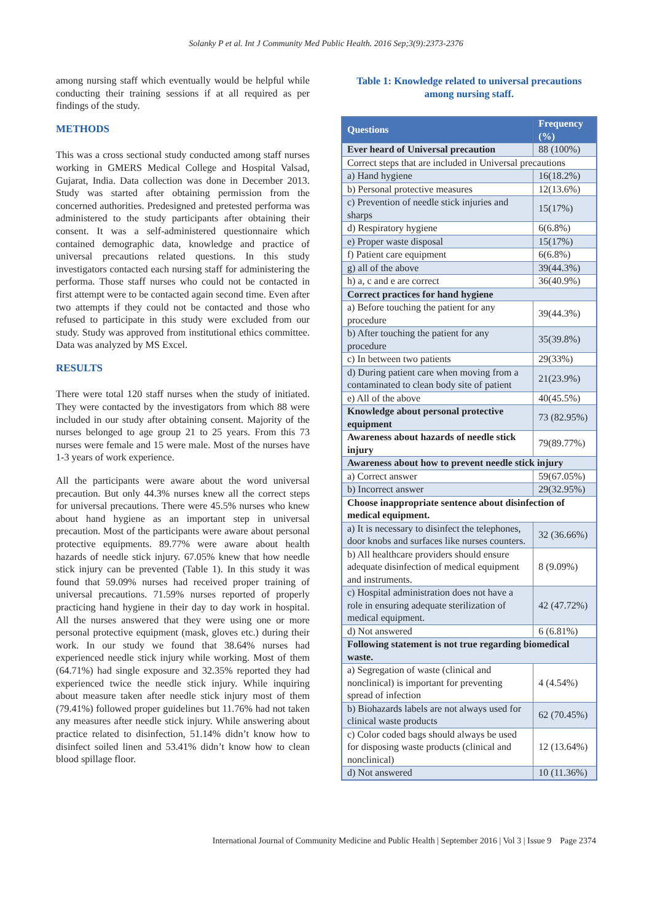Solanky P et al. Int J Community Med Public Health. 2016 Sep;3(9):2373-2376
among nursing staff which eventually would be helpful while conducting their training sessions if at all required as per findings of the study.
METHODS
This was a cross sectional study conducted among staff nurses working in GMERS Medical College and Hospital Valsad, Gujarat, India. Data collection was done in December 2013. Study was started after obtaining permission from the concerned authorities. Predesigned and pretested performa was administered to the study participants after obtaining their consent. It was a self-administered questionnaire which contained demographic data, knowledge and practice of universal precautions related questions. In this study investigators contacted each nursing staff for administering the performa. Those staff nurses who could not be contacted in first attempt were to be contacted again second time. Even after two attempts if they could not be contacted and those who refused to participate in this study were excluded from our study. Study was approved from institutional ethics committee. Data was analyzed by MS Excel.
RESULTS
There were total 120 staff nurses when the study of initiated. They were contacted by the investigators from which 88 were included in our study after obtaining consent. Majority of the nurses belonged to age group 21 to 25 years. From this 73 nurses were female and 15 were male. Most of the nurses have 1-3 years of work experience.
All the participants were aware about the word universal precaution. But only 44.3% nurses knew all the correct steps for universal precautions. There were 45.5% nurses who knew about hand hygiene as an important step in universal precaution. Most of the participants were aware about personal protective equipments. 89.77% were aware about health hazards of needle stick injury. 67.05% knew that how needle stick injury can be prevented (Table 1). In this study it was found that 59.09% nurses had received proper training of universal precautions. 71.59% nurses reported of properly practicing hand hygiene in their day to day work in hospital. All the nurses answered that they were using one or more personal protective equipment (mask, gloves etc.) during their work. In our study we found that 38.64% nurses had experienced needle stick injury while working. Most of them (64.71%) had single exposure and 32.35% reported they had experienced twice the needle stick injury. While inquiring about measure taken after needle stick injury most of them (79.41%) followed proper guidelines but 11.76% had not taken any measures after needle stick injury. While answering about practice related to disinfection, 51.14% didn’t know how to disinfect soiled linen and 53.41% didn’t know how to clean blood spillage floor.
Table 1: Knowledge related to universal precautions among nursing staff.
| Questions | Frequency (%) |
| --- | --- |
| Ever heard of Universal precaution | 88 (100%) |
| Correct steps that are included in Universal precautions | |
| a) Hand hygiene | 16(18.2%) |
| b) Personal protective measures | 12(13.6%) |
| c) Prevention of needle stick injuries and sharps | 15(17%) |
| d) Respiratory hygiene | 6(6.8%) |
| e) Proper waste disposal | 15(17%) |
| f) Patient care equipment | 6(6.8%) |
| g) all of the above | 39(44.3%) |
| h) a, c and e are correct | 36(40.9%) |
| Correct practices for hand hygiene | |
| a) Before touching the patient for any procedure | 39(44.3%) |
| b) After touching the patient for any procedure | 35(39.8%) |
| c) In between two patients | 29(33%) |
| d) During patient care when moving from a contaminated to clean body site of patient | 21(23.9%) |
| e) All of the above | 40(45.5%) |
| Knowledge about personal protective equipment | 73 (82.95%) |
| Awareness about hazards of needle stick injury | 79(89.77%) |
| Awareness about how to prevent needle stick injury | |
| a) Correct answer | 59(67.05%) |
| b) Incorrect answer | 29(32.95%) |
| Choose inappropriate sentence about disinfection of medical equipment. | |
| a) It is necessary to disinfect the telephones, door knobs and surfaces like nurses counters. | 32 (36.66%) |
| b) All healthcare providers should ensure adequate disinfection of medical equipment and instruments. | 8 (9.09%) |
| c) Hospital administration does not have a role in ensuring adequate sterilization of medical equipment. | 42 (47.72%) |
| d) Not answered | 6 (6.81%) |
| Following statement is not true regarding biomedical waste. | |
| a) Segregation of waste (clinical and nonclinical) is important for preventing spread of infection | 4 (4.54%) |
| b) Biohazards labels are not always used for clinical waste products | 62 (70.45%) |
| c) Color coded bags should always be used for disposing waste products (clinical and nonclinical) | 12 (13.64%) |
| d) Not answered | 10 (11.36%) |
International Journal of Community Medicine and Public Health | September 2016 | Vol 3 | Issue 9 Page 2374